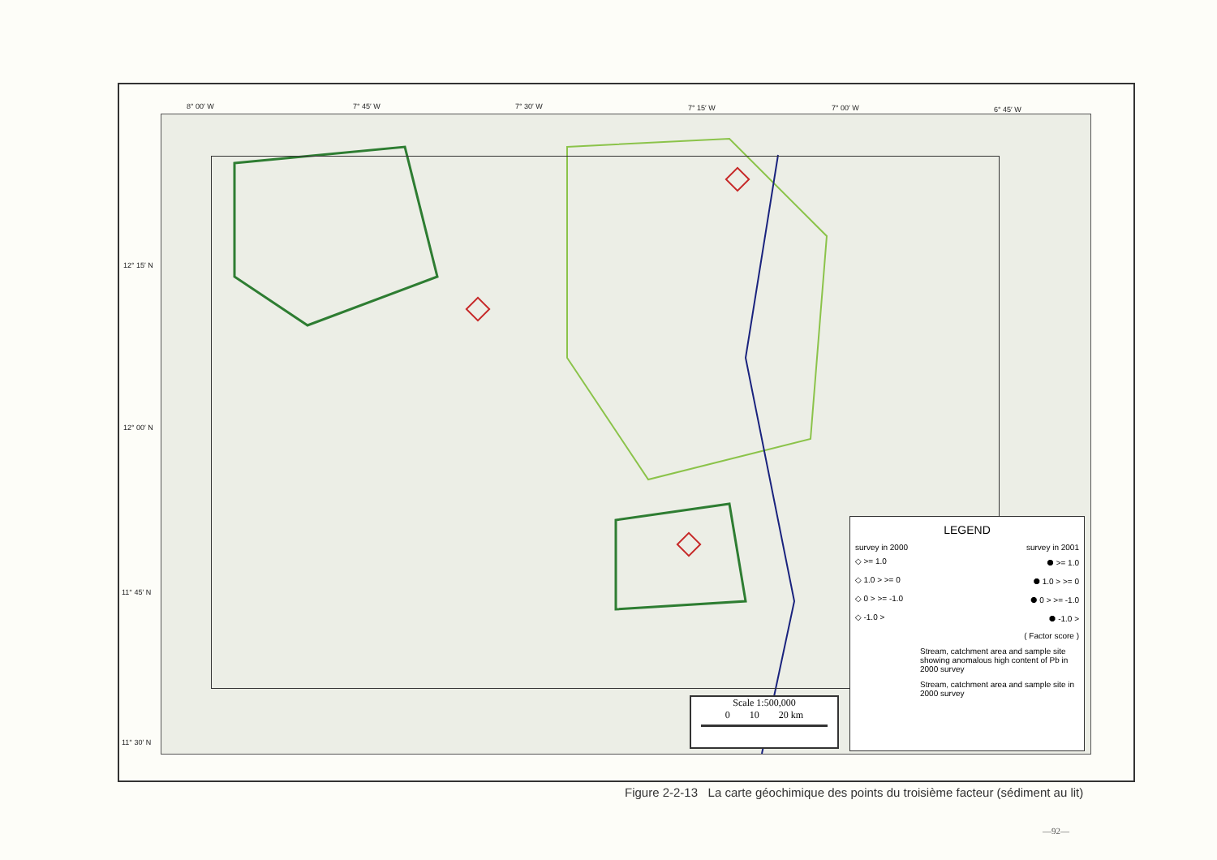8° 00′ W 7° 45′ W 7° 30′ W 7° 15′ W 7° 00′ W 6° 45′ W
12° 15′ N
12° 00′ N
11° 45′ N
11° 30′ N
Scale 1:500,000
0 10 20 km
LEGEND
survey in 2000 survey in 2001
◇ >= 1.0 ⯃ >= 1.0
◇ 1.0 > >= 0 ⯃ 1.0 > >= 0
◇ 0 > >= -1.0 ⯃ 0 > >= -1.0
◇ -1.0 > ⯃ -1.0 >
( Factor score )
Stream, catchment area and sample site showing anomalous high content of Pb in 2000 survey
Stream, catchment area and sample site in 2000 survey
Figure 2-2-13 La carte géochimique des points du troisième facteur (sédiment au lit)
—92—